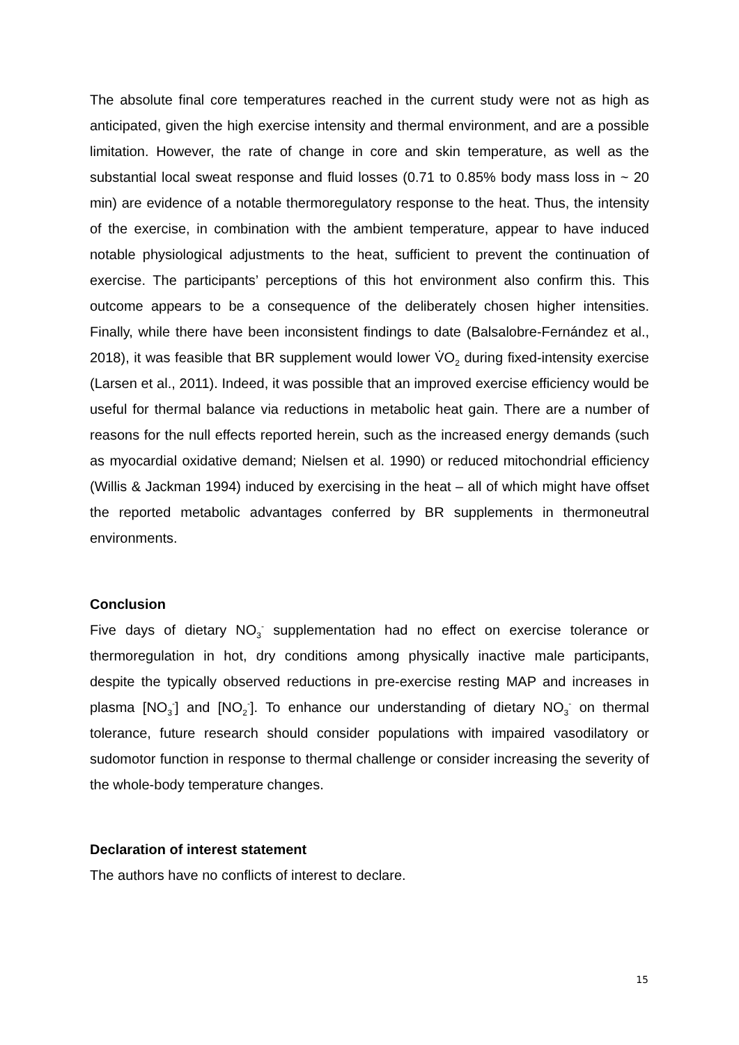The absolute final core temperatures reached in the current study were not as high as anticipated, given the high exercise intensity and thermal environment, and are a possible limitation. However, the rate of change in core and skin temperature, as well as the substantial local sweat response and fluid losses (0.71 to 0.85% body mass loss in ~ 20 min) are evidence of a notable thermoregulatory response to the heat. Thus, the intensity of the exercise, in combination with the ambient temperature, appear to have induced notable physiological adjustments to the heat, sufficient to prevent the continuation of exercise. The participants’ perceptions of this hot environment also confirm this. This outcome appears to be a consequence of the deliberately chosen higher intensities. Finally, while there have been inconsistent findings to date (Balsalobre-Fernández et al., 2018), it was feasible that BR supplement would lower V̇O<sub>2</sub> during fixed-intensity exercise (Larsen et al., 2011). Indeed, it was possible that an improved exercise efficiency would be useful for thermal balance via reductions in metabolic heat gain. There are a number of reasons for the null effects reported herein, such as the increased energy demands (such as myocardial oxidative demand; Nielsen et al. 1990) or reduced mitochondrial efficiency (Willis & Jackman 1994) induced by exercising in the heat – all of which might have offset the reported metabolic advantages conferred by BR supplements in thermoneutral environments.
Conclusion
Five days of dietary NO<sub>3</sub><sup>-</sup> supplementation had no effect on exercise tolerance or thermoregulation in hot, dry conditions among physically inactive male participants, despite the typically observed reductions in pre-exercise resting MAP and increases in plasma [NO<sub>3</sub><sup>-</sup>] and [NO<sub>2</sub><sup>-</sup>]. To enhance our understanding of dietary NO<sub>3</sub><sup>-</sup> on thermal tolerance, future research should consider populations with impaired vasodilatory or sudomotor function in response to thermal challenge or consider increasing the severity of the whole-body temperature changes.
Declaration of interest statement
The authors have no conflicts of interest to declare.
15